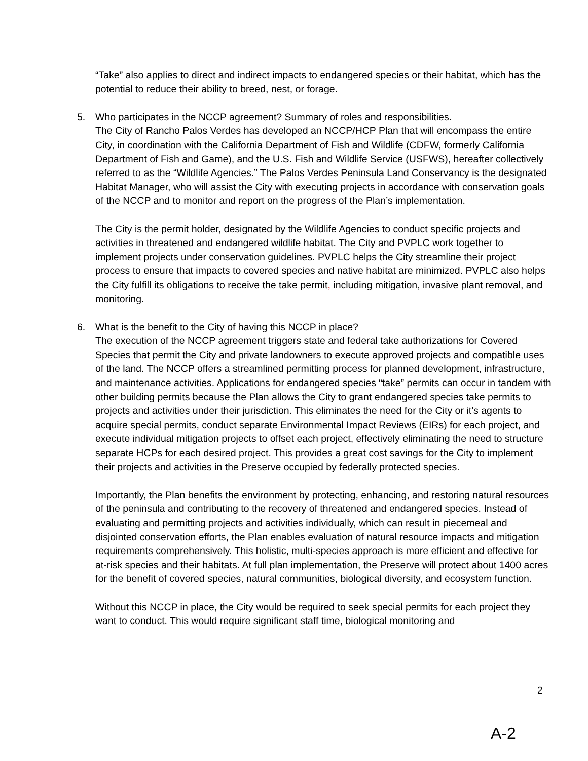“Take” also applies to direct and indirect impacts to endangered species or their habitat, which has the potential to reduce their ability to breed, nest, or forage.
5. Who participates in the NCCP agreement? Summary of roles and responsibilities.
The City of Rancho Palos Verdes has developed an NCCP/HCP Plan that will encompass the entire City, in coordination with the California Department of Fish and Wildlife (CDFW, formerly California Department of Fish and Game), and the U.S. Fish and Wildlife Service (USFWS), hereafter collectively referred to as the “Wildlife Agencies.” The Palos Verdes Peninsula Land Conservancy is the designated Habitat Manager, who will assist the City with executing projects in accordance with conservation goals of the NCCP and to monitor and report on the progress of the Plan’s implementation.
The City is the permit holder, designated by the Wildlife Agencies to conduct specific projects and activities in threatened and endangered wildlife habitat. The City and PVPLC work together to implement projects under conservation guidelines. PVPLC helps the City streamline their project process to ensure that impacts to covered species and native habitat are minimized. PVPLC also helps the City fulfill its obligations to receive the take permit, including mitigation, invasive plant removal, and monitoring.
6. What is the benefit to the City of having this NCCP in place?
The execution of the NCCP agreement triggers state and federal take authorizations for Covered Species that permit the City and private landowners to execute approved projects and compatible uses of the land. The NCCP offers a streamlined permitting process for planned development, infrastructure, and maintenance activities. Applications for endangered species “take” permits can occur in tandem with other building permits because the Plan allows the City to grant endangered species take permits to projects and activities under their jurisdiction. This eliminates the need for the City or it’s agents to acquire special permits, conduct separate Environmental Impact Reviews (EIRs) for each project, and execute individual mitigation projects to offset each project, effectively eliminating the need to structure separate HCPs for each desired project. This provides a great cost savings for the City to implement their projects and activities in the Preserve occupied by federally protected species.
Importantly, the Plan benefits the environment by protecting, enhancing, and restoring natural resources of the peninsula and contributing to the recovery of threatened and endangered species. Instead of evaluating and permitting projects and activities individually, which can result in piecemeal and disjointed conservation efforts, the Plan enables evaluation of natural resource impacts and mitigation requirements comprehensively. This holistic, multi-species approach is more efficient and effective for at-risk species and their habitats. At full plan implementation, the Preserve will protect about 1400 acres for the benefit of covered species, natural communities, biological diversity, and ecosystem function.
Without this NCCP in place, the City would be required to seek special permits for each project they want to conduct. This would require significant staff time, biological monitoring and
2
A-2